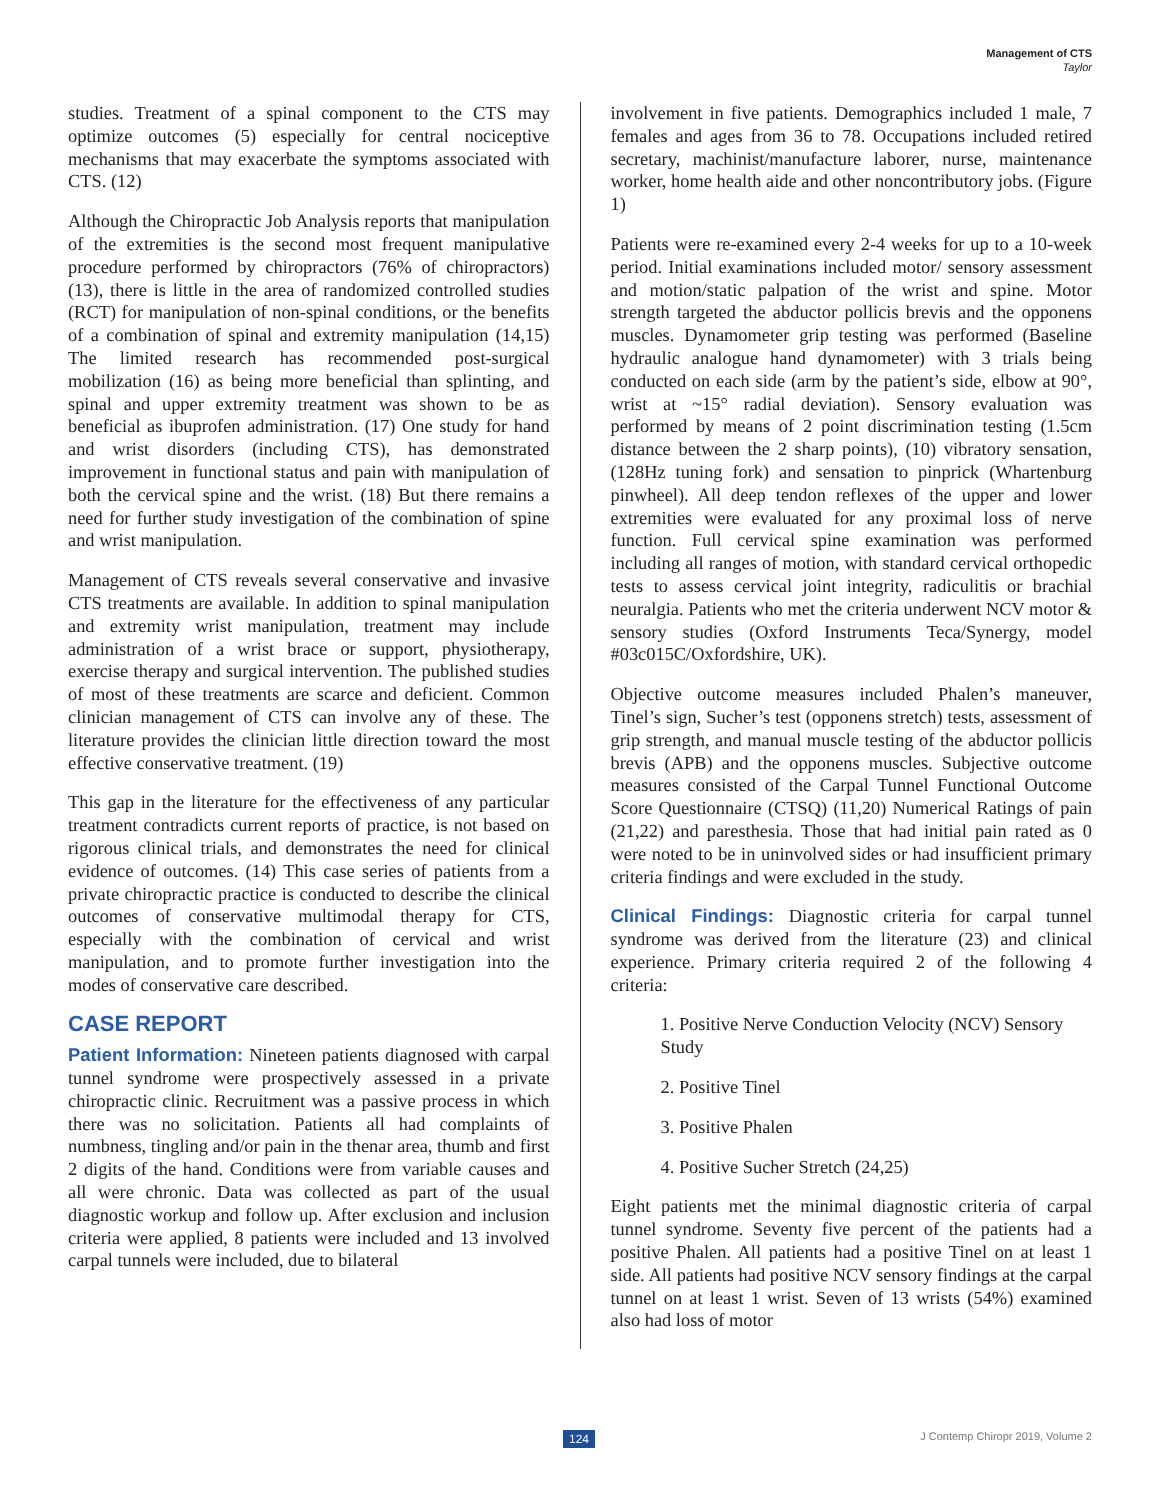Management of CTS
Taylor
studies. Treatment of a spinal component to the CTS may optimize outcomes (5) especially for central nociceptive mechanisms that may exacerbate the symptoms associated with CTS. (12)
Although the Chiropractic Job Analysis reports that manipulation of the extremities is the second most frequent manipulative procedure performed by chiropractors (76% of chiropractors) (13), there is little in the area of randomized controlled studies (RCT) for manipulation of non-spinal conditions, or the benefits of a combination of spinal and extremity manipulation (14,15) The limited research has recommended post-surgical mobilization (16) as being more beneficial than splinting, and spinal and upper extremity treatment was shown to be as beneficial as ibuprofen administration. (17) One study for hand and wrist disorders (including CTS), has demonstrated improvement in functional status and pain with manipulation of both the cervical spine and the wrist. (18) But there remains a need for further study investigation of the combination of spine and wrist manipulation.
Management of CTS reveals several conservative and invasive CTS treatments are available. In addition to spinal manipulation and extremity wrist manipulation, treatment may include administration of a wrist brace or support, physiotherapy, exercise therapy and surgical intervention. The published studies of most of these treatments are scarce and deficient. Common clinician management of CTS can involve any of these. The literature provides the clinician little direction toward the most effective conservative treatment. (19)
This gap in the literature for the effectiveness of any particular treatment contradicts current reports of practice, is not based on rigorous clinical trials, and demonstrates the need for clinical evidence of outcomes. (14) This case series of patients from a private chiropractic practice is conducted to describe the clinical outcomes of conservative multimodal therapy for CTS, especially with the combination of cervical and wrist manipulation, and to promote further investigation into the modes of conservative care described.
CASE REPORT
Patient Information: Nineteen patients diagnosed with carpal tunnel syndrome were prospectively assessed in a private chiropractic clinic. Recruitment was a passive process in which there was no solicitation. Patients all had complaints of numbness, tingling and/or pain in the thenar area, thumb and first 2 digits of the hand. Conditions were from variable causes and all were chronic. Data was collected as part of the usual diagnostic workup and follow up. After exclusion and inclusion criteria were applied, 8 patients were included and 13 involved carpal tunnels were included, due to bilateral
involvement in five patients. Demographics included 1 male, 7 females and ages from 36 to 78. Occupations included retired secretary, machinist/manufacture laborer, nurse, maintenance worker, home health aide and other noncontributory jobs. (Figure 1)
Patients were re-examined every 2-4 weeks for up to a 10-week period. Initial examinations included motor/ sensory assessment and motion/static palpation of the wrist and spine. Motor strength targeted the abductor pollicis brevis and the opponens muscles. Dynamometer grip testing was performed (Baseline hydraulic analogue hand dynamometer) with 3 trials being conducted on each side (arm by the patient’s side, elbow at 90°, wrist at ~15° radial deviation). Sensory evaluation was performed by means of 2 point discrimination testing (1.5cm distance between the 2 sharp points), (10) vibratory sensation, (128Hz tuning fork) and sensation to pinprick (Whartenburg pinwheel). All deep tendon reflexes of the upper and lower extremities were evaluated for any proximal loss of nerve function. Full cervical spine examination was performed including all ranges of motion, with standard cervical orthopedic tests to assess cervical joint integrity, radiculitis or brachial neuralgia. Patients who met the criteria underwent NCV motor & sensory studies (Oxford Instruments Teca/Synergy, model #03c015C/Oxfordshire, UK).
Objective outcome measures included Phalen’s maneuver, Tinel’s sign, Sucher’s test (opponens stretch) tests, assessment of grip strength, and manual muscle testing of the abductor pollicis brevis (APB) and the opponens muscles. Subjective outcome measures consisted of the Carpal Tunnel Functional Outcome Score Questionnaire (CTSQ) (11,20) Numerical Ratings of pain (21,22) and paresthesia. Those that had initial pain rated as 0 were noted to be in uninvolved sides or had insufficient primary criteria findings and were excluded in the study.
Clinical Findings: Diagnostic criteria for carpal tunnel syndrome was derived from the literature (23) and clinical experience. Primary criteria required 2 of the following 4 criteria:
1. Positive Nerve Conduction Velocity (NCV) Sensory Study
2. Positive Tinel
3. Positive Phalen
4. Positive Sucher Stretch (24,25)
Eight patients met the minimal diagnostic criteria of carpal tunnel syndrome. Seventy five percent of the patients had a positive Phalen. All patients had a positive Tinel on at least 1 side. All patients had positive NCV sensory findings at the carpal tunnel on at least 1 wrist. Seven of 13 wrists (54%) examined also had loss of motor
124 J Contemp Chiropr 2019, Volume 2